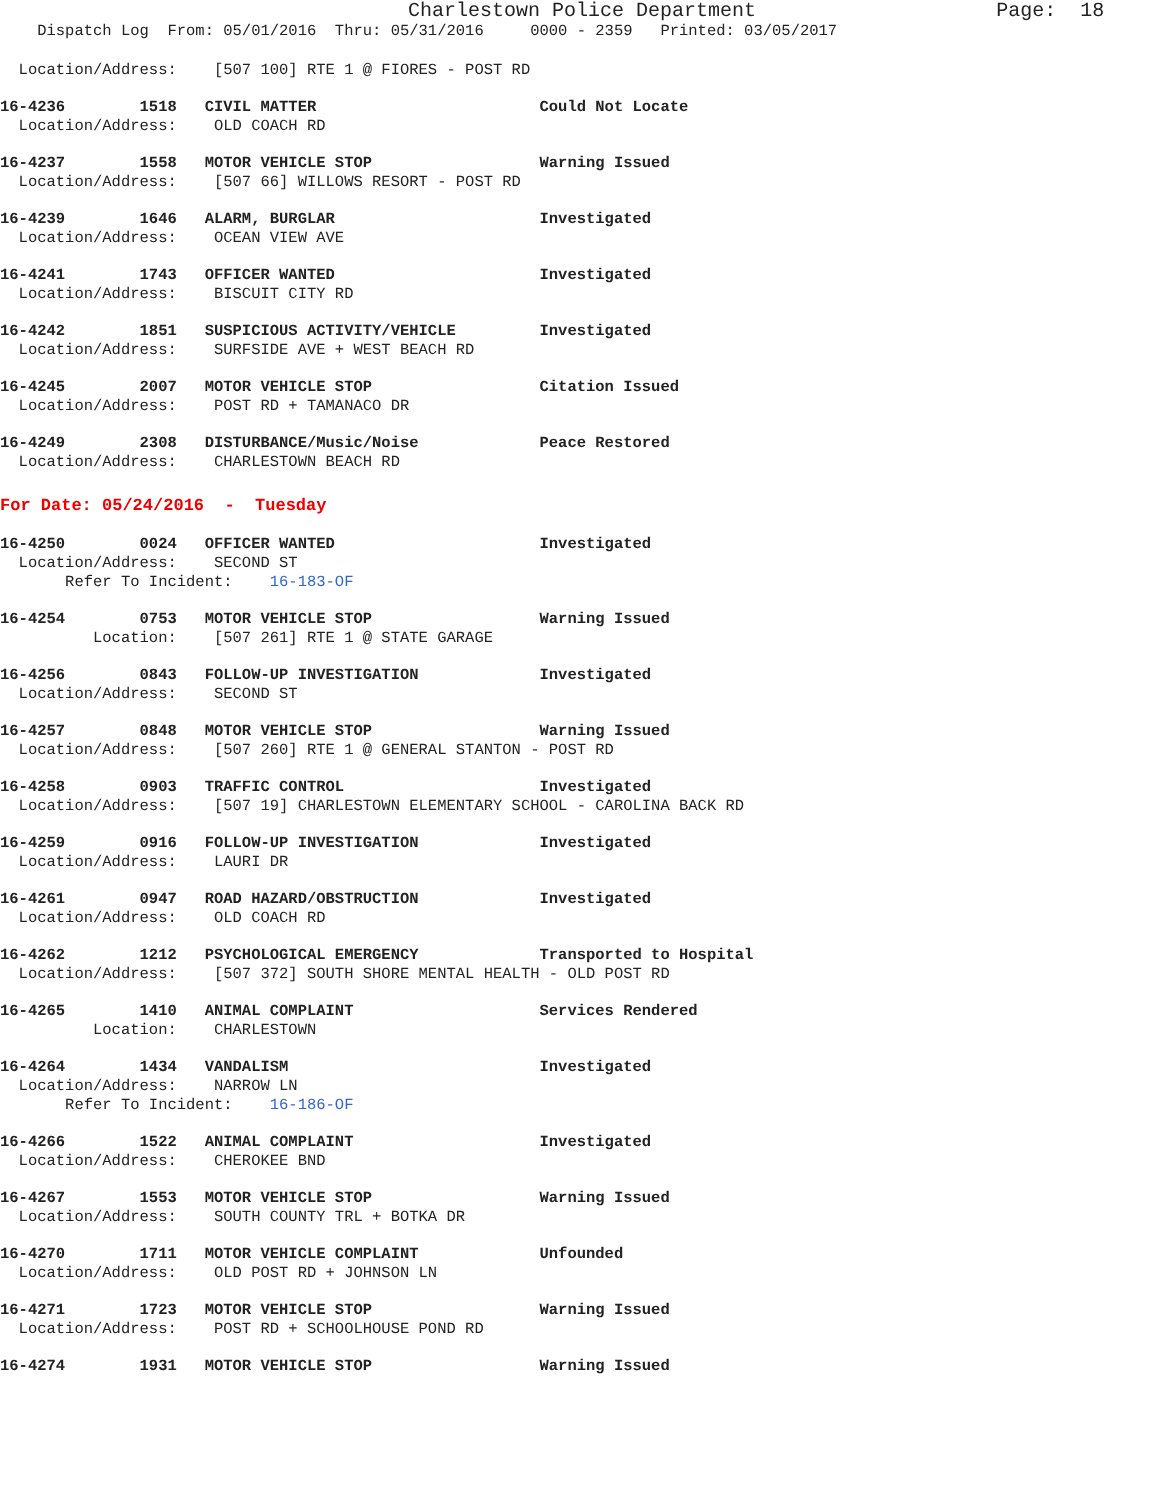Charlestown Police Department Page: 18
Dispatch Log From: 05/01/2016 Thru: 05/31/2016 0000 - 2359 Printed: 03/05/2017
Location/Address: [507 100] RTE 1 @ FIORES - POST RD
16-4236 1518 CIVIL MATTER Could Not Locate
Location/Address: OLD COACH RD
16-4237 1558 MOTOR VEHICLE STOP Warning Issued
Location/Address: [507 66] WILLOWS RESORT - POST RD
16-4239 1646 ALARM, BURGLAR Investigated
Location/Address: OCEAN VIEW AVE
16-4241 1743 OFFICER WANTED Investigated
Location/Address: BISCUIT CITY RD
16-4242 1851 SUSPICIOUS ACTIVITY/VEHICLE Investigated
Location/Address: SURFSIDE AVE + WEST BEACH RD
16-4245 2007 MOTOR VEHICLE STOP Citation Issued
Location/Address: POST RD + TAMANACO DR
16-4249 2308 DISTURBANCE/Music/Noise Peace Restored
Location/Address: CHARLESTOWN BEACH RD
For Date: 05/24/2016 - Tuesday
16-4250 0024 OFFICER WANTED Investigated
Location/Address: SECOND ST
Refer To Incident: 16-183-OF
16-4254 0753 MOTOR VEHICLE STOP Warning Issued
Location: [507 261] RTE 1 @ STATE GARAGE
16-4256 0843 FOLLOW-UP INVESTIGATION Investigated
Location/Address: SECOND ST
16-4257 0848 MOTOR VEHICLE STOP Warning Issued
Location/Address: [507 260] RTE 1 @ GENERAL STANTON - POST RD
16-4258 0903 TRAFFIC CONTROL Investigated
Location/Address: [507 19] CHARLESTOWN ELEMENTARY SCHOOL - CAROLINA BACK RD
16-4259 0916 FOLLOW-UP INVESTIGATION Investigated
Location/Address: LAURI DR
16-4261 0947 ROAD HAZARD/OBSTRUCTION Investigated
Location/Address: OLD COACH RD
16-4262 1212 PSYCHOLOGICAL EMERGENCY Transported to Hospital
Location/Address: [507 372] SOUTH SHORE MENTAL HEALTH - OLD POST RD
16-4265 1410 ANIMAL COMPLAINT Services Rendered
Location: CHARLESTOWN
16-4264 1434 VANDALISM Investigated
Location/Address: NARROW LN
Refer To Incident: 16-186-OF
16-4266 1522 ANIMAL COMPLAINT Investigated
Location/Address: CHEROKEE BND
16-4267 1553 MOTOR VEHICLE STOP Warning Issued
Location/Address: SOUTH COUNTY TRL + BOTKA DR
16-4270 1711 MOTOR VEHICLE COMPLAINT Unfounded
Location/Address: OLD POST RD + JOHNSON LN
16-4271 1723 MOTOR VEHICLE STOP Warning Issued
Location/Address: POST RD + SCHOOLHOUSE POND RD
16-4274 1931 MOTOR VEHICLE STOP Warning Issued